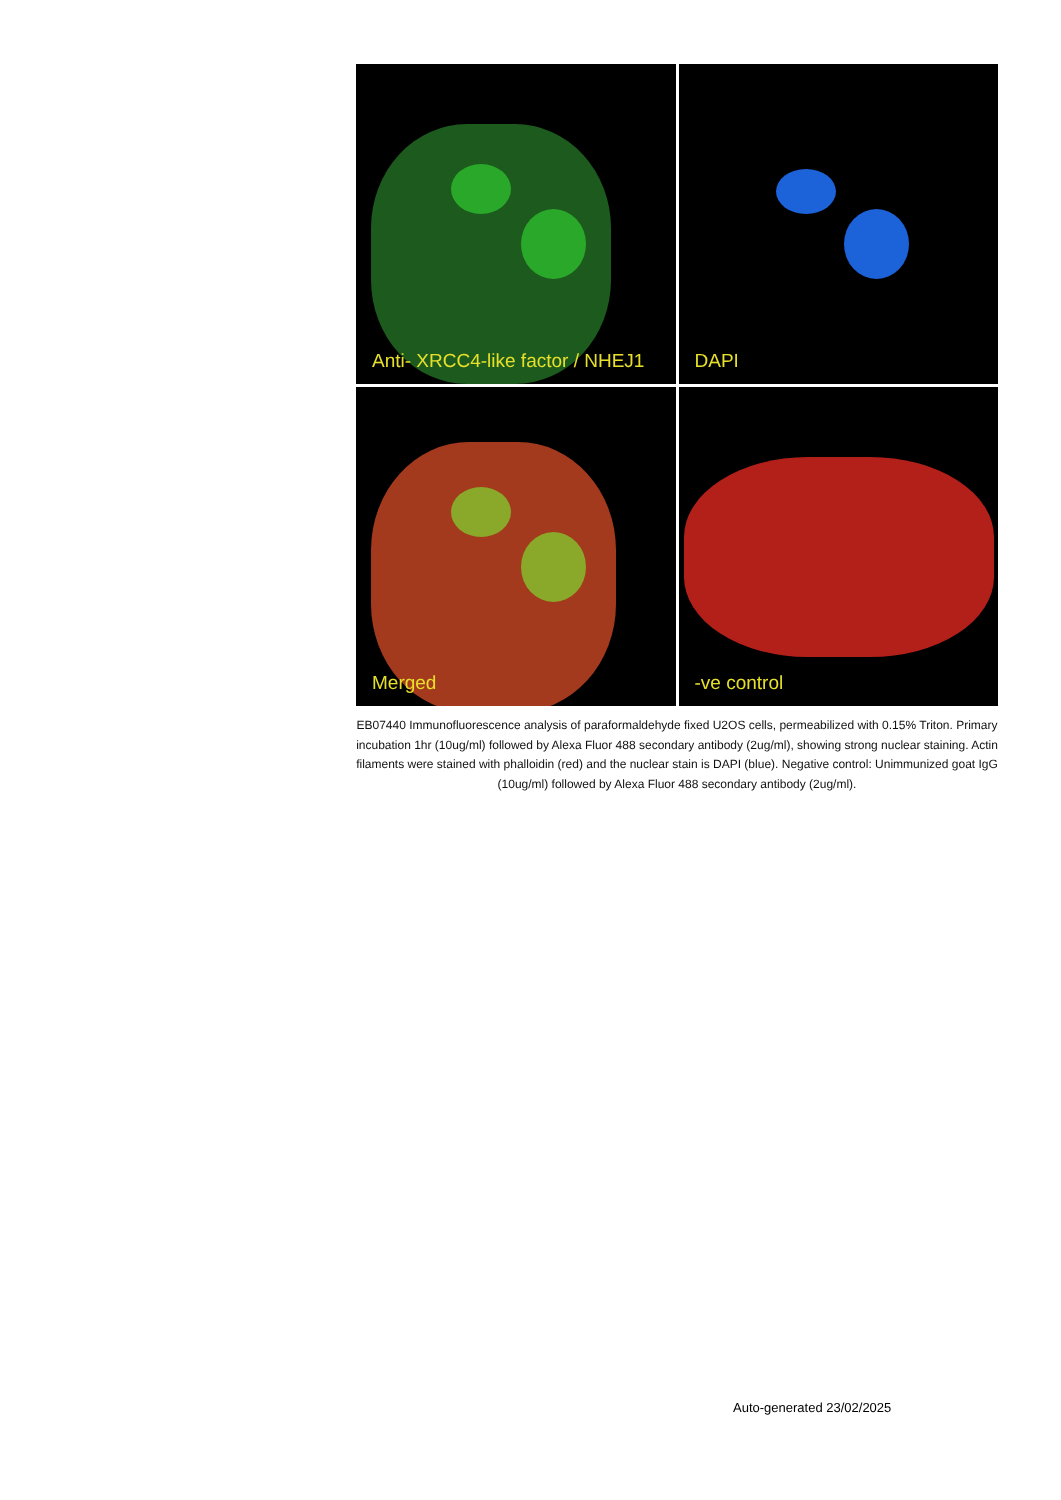Anti- XRCC4-like factor / NHEJ1
DAPI
Merged
-ve control
EB07440 Immunofluorescence analysis of paraformaldehyde fixed U2OS cells, permeabilized with 0.15% Triton. Primary incubation 1hr (10ug/ml) followed by Alexa Fluor 488 secondary antibody (2ug/ml), showing strong nuclear staining. Actin filaments were stained with phalloidin (red) and the nuclear stain is DAPI (blue). Negative control: Unimmunized goat IgG (10ug/ml) followed by Alexa Fluor 488 secondary antibody (2ug/ml).
Auto-generated 23/02/2025